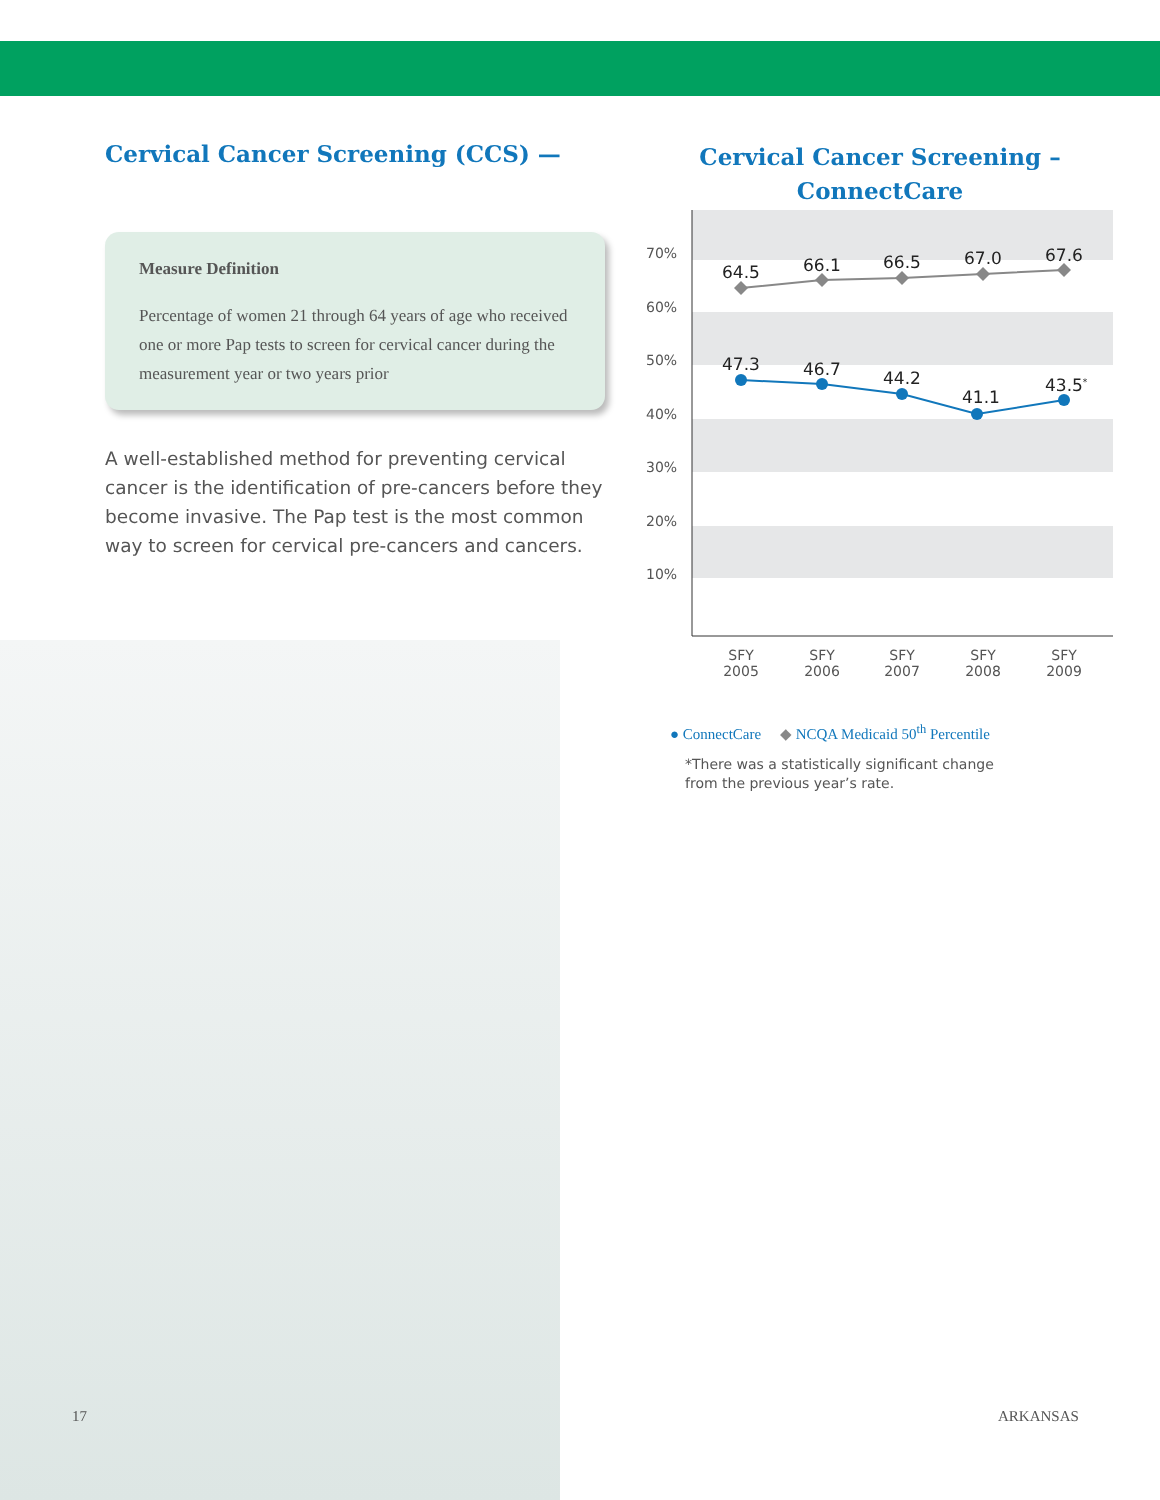Cervical Cancer Screening (CCS) —
Measure Definition
Percentage of women 21 through 64 years of age who received one or more Pap tests to screen for cervical cancer during the measurement year or two years prior
A well-established method for preventing cervical cancer is the identification of pre-cancers before they become invasive. The Pap test is the most common way to screen for cervical pre-cancers and cancers.
Cervical Cancer Screening –
ConnectCare
70%
60%
50%
40%
30%
20%
10%
64.5
66.1
66.5
67.0
67.6
47.3
46.7
44.2
41.1
43.5*
SFY
2005
SFY
2006
SFY
2007
SFY
2008
SFY
2009
● ConnectCare ◆ NCQA Medicaid 50<sup>th</sup> Percentile
*There was a statistically significant change
from the previous year’s rate.
17 ARKANSAS